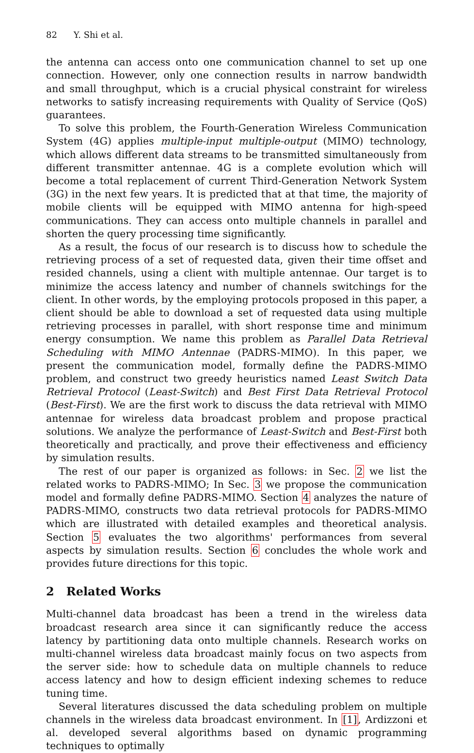82 Y. Shi et al.
the antenna can access onto one communication channel to set up one connection. However, only one connection results in narrow bandwidth and small throughput, which is a crucial physical constraint for wireless networks to satisfy increasing requirements with Quality of Service (QoS) guarantees.
To solve this problem, the Fourth-Generation Wireless Communication System (4G) applies multiple-input multiple-output (MIMO) technology, which allows different data streams to be transmitted simultaneously from different transmitter antennae. 4G is a complete evolution which will become a total replacement of current Third-Generation Network System (3G) in the next few years. It is predicted that at that time, the majority of mobile clients will be equipped with MIMO antenna for high-speed communications. They can access onto multiple channels in parallel and shorten the query processing time significantly.
As a result, the focus of our research is to discuss how to schedule the retrieving process of a set of requested data, given their time offset and resided channels, using a client with multiple antennae. Our target is to minimize the access latency and number of channels switchings for the client. In other words, by the employing protocols proposed in this paper, a client should be able to download a set of requested data using multiple retrieving processes in parallel, with short response time and minimum energy consumption. We name this problem as Parallel Data Retrieval Scheduling with MIMO Antennae (PADRS-MIMO). In this paper, we present the communication model, formally define the PADRS-MIMO problem, and construct two greedy heuristics named Least Switch Data Retrieval Protocol (Least-Switch) and Best First Data Retrieval Protocol (Best-First). We are the first work to discuss the data retrieval with MIMO antennae for wireless data broadcast problem and propose practical solutions. We analyze the performance of Least-Switch and Best-First both theoretically and practically, and prove their effectiveness and efficiency by simulation results.
The rest of our paper is organized as follows: in Sec. 2 we list the related works to PADRS-MIMO; In Sec. 3 we propose the communication model and formally define PADRS-MIMO. Section 4 analyzes the nature of PADRS-MIMO, constructs two data retrieval protocols for PADRS-MIMO which are illustrated with detailed examples and theoretical analysis. Section 5 evaluates the two algorithms' performances from several aspects by simulation results. Section 6 concludes the whole work and provides future directions for this topic.
2 Related Works
Multi-channel data broadcast has been a trend in the wireless data broadcast research area since it can significantly reduce the access latency by partitioning data onto multiple channels. Research works on multi-channel wireless data broadcast mainly focus on two aspects from the server side: how to schedule data on multiple channels to reduce access latency and how to design efficient indexing schemes to reduce tuning time.
Several literatures discussed the data scheduling problem on multiple channels in the wireless data broadcast environment. In [1], Ardizzoni et al. developed several algorithms based on dynamic programming techniques to optimally